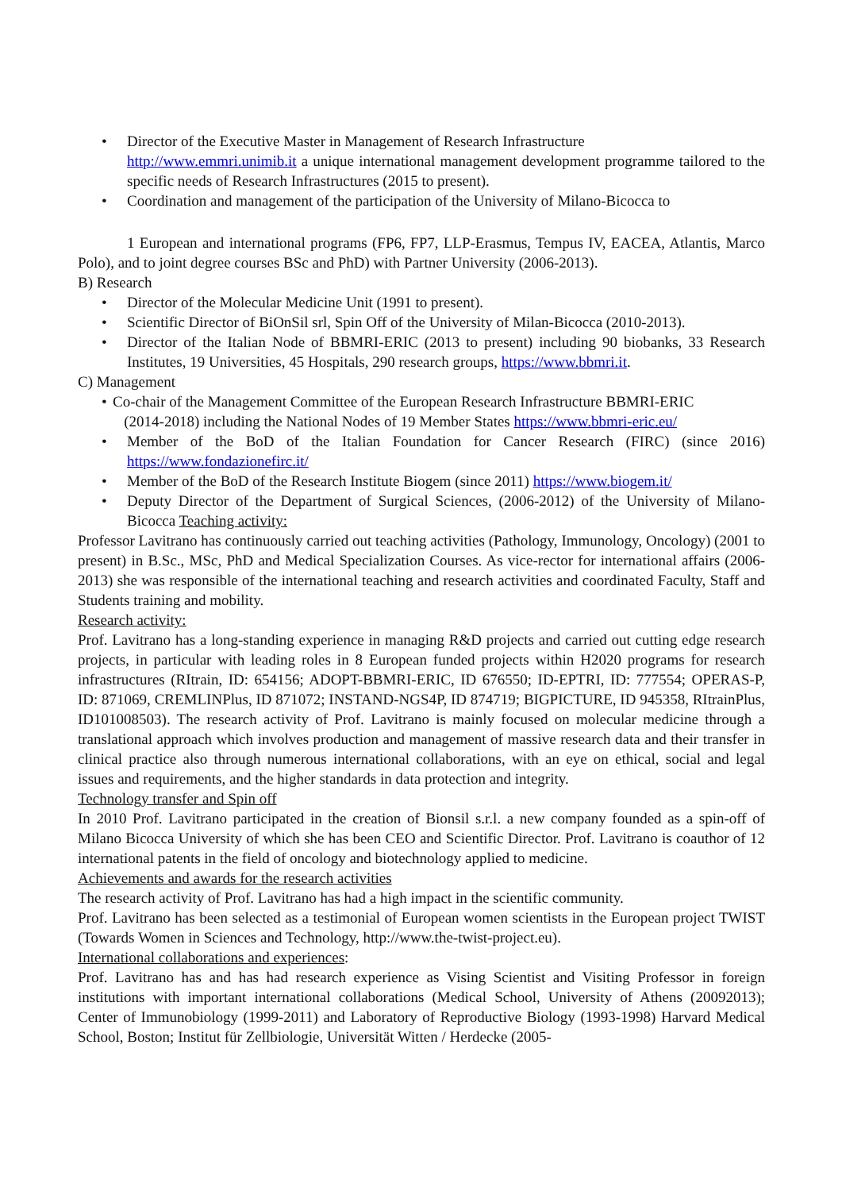• Director of the Executive Master in Management of Research Infrastructure
http://www.emmri.unimib.it a unique international management development programme tailored to the specific needs of Research Infrastructures (2015 to present).
• Coordination and management of the participation of the University of Milano-Bicocca to
1 European and international programs (FP6, FP7, LLP-Erasmus, Tempus IV, EACEA, Atlantis, Marco Polo), and to joint degree courses BSc and PhD) with Partner University (2006-2013).
B) Research
• Director of the Molecular Medicine Unit (1991 to present).
• Scientific Director of BiOnSil srl, Spin Off of the University of Milan-Bicocca (2010-2013).
• Director of the Italian Node of BBMRI-ERIC (2013 to present) including 90 biobanks, 33 Research Institutes, 19 Universities, 45 Hospitals, 290 research groups, https://www.bbmri.it.
C) Management
• Co-chair of the Management Committee of the European Research Infrastructure BBMRI-ERIC
(2014-2018) including the National Nodes of 19 Member States https://www.bbmri-eric.eu/
• Member of the BoD of the Italian Foundation for Cancer Research (FIRC) (since 2016) https://www.fondazionefirc.it/
• Member of the BoD of the Research Institute Biogem (since 2011) https://www.biogem.it/
• Deputy Director of the Department of Surgical Sciences, (2006-2012) of the University of Milano-Bicocca Teaching activity:
Professor Lavitrano has continuously carried out teaching activities (Pathology, Immunology, Oncology) (2001 to present) in B.Sc., MSc, PhD and Medical Specialization Courses. As vice-rector for international affairs (2006-2013) she was responsible of the international teaching and research activities and coordinated Faculty, Staff and Students training and mobility.
Research activity:
Prof. Lavitrano has a long-standing experience in managing R&D projects and carried out cutting edge research projects, in particular with leading roles in 8 European funded projects within H2020 programs for research infrastructures (RItrain, ID: 654156; ADOPT-BBMRI-ERIC, ID 676550; ID-EPTRI, ID: 777554; OPERAS-P, ID: 871069, CREMLINPlus, ID 871072; INSTAND-NGS4P, ID 874719; BIGPICTURE, ID 945358, RItrainPlus, ID101008503). The research activity of Prof. Lavitrano is mainly focused on molecular medicine through a translational approach which involves production and management of massive research data and their transfer in clinical practice also through numerous international collaborations, with an eye on ethical, social and legal issues and requirements, and the higher standards in data protection and integrity.
Technology transfer and Spin off
In 2010 Prof. Lavitrano participated in the creation of Bionsil s.r.l. a new company founded as a spin-off of Milano Bicocca University of which she has been CEO and Scientific Director. Prof. Lavitrano is coauthor of 12 international patents in the field of oncology and biotechnology applied to medicine.
Achievements and awards for the research activities
The research activity of Prof. Lavitrano has had a high impact in the scientific community.
Prof. Lavitrano has been selected as a testimonial of European women scientists in the European project TWIST (Towards Women in Sciences and Technology, http://www.the-twist-project.eu).
International collaborations and experiences:
Prof. Lavitrano has and has had research experience as Vising Scientist and Visiting Professor in foreign institutions with important international collaborations (Medical School, University of Athens (20092013); Center of Immunobiology (1999-2011) and Laboratory of Reproductive Biology (1993-1998) Harvard Medical School, Boston; Institut für Zellbiologie, Universität Witten / Herdecke (2005-